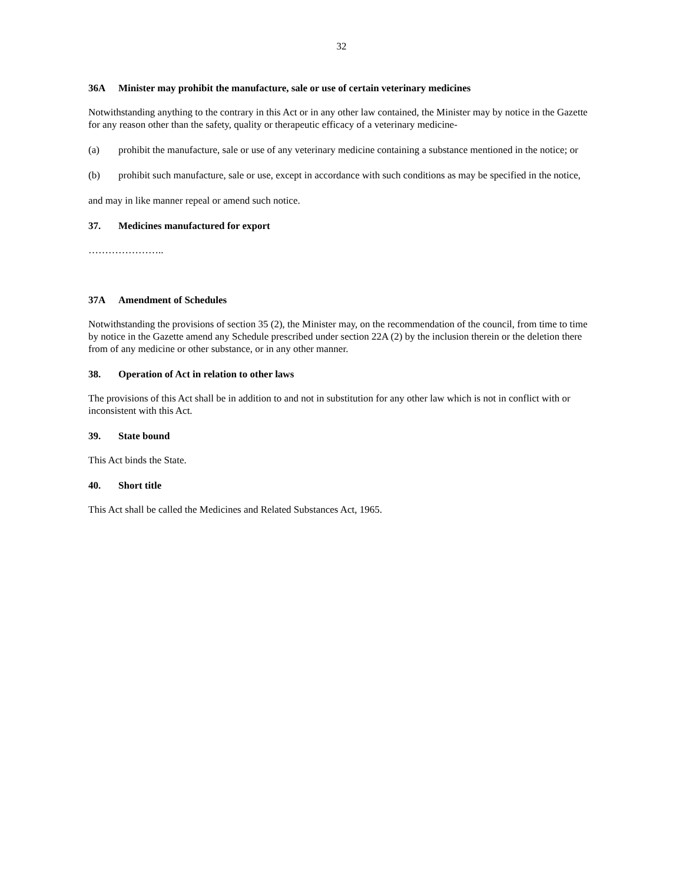32
36A Minister may prohibit the manufacture, sale or use of certain veterinary medicines
Notwithstanding anything to the contrary in this Act or in any other law contained, the Minister may by notice in the Gazette for any reason other than the safety, quality or therapeutic efficacy of a veterinary medicine-
(a) prohibit the manufacture, sale or use of any veterinary medicine containing a substance mentioned in the notice; or
(b) prohibit such manufacture, sale or use, except in accordance with such conditions as may be specified in the notice,
and may in like manner repeal or amend such notice.
37. Medicines manufactured for export
…………………..
37A Amendment of Schedules
Notwithstanding the provisions of section 35 (2), the Minister may, on the recommendation of the council, from time to time by notice in the Gazette amend any Schedule prescribed under section 22A (2) by the inclusion therein or the deletion there from of any medicine or other substance, or in any other manner.
38. Operation of Act in relation to other laws
The provisions of this Act shall be in addition to and not in substitution for any other law which is not in conflict with or inconsistent with this Act.
39. State bound
This Act binds the State.
40. Short title
This Act shall be called the Medicines and Related Substances Act, 1965.